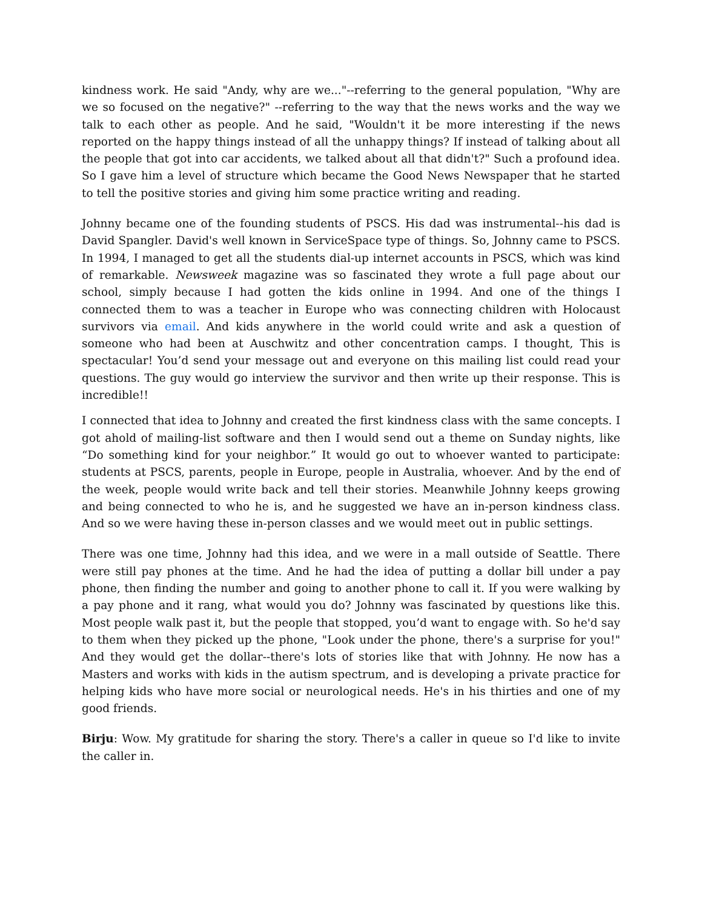kindness work. He said "Andy, why are we..."--referring to the general population, "Why are we so focused on the negative?" --referring to the way that the news works and the way we talk to each other as people. And he said, "Wouldn't it be more interesting if the news reported on the happy things instead of all the unhappy things? If instead of talking about all the people that got into car accidents, we talked about all that didn't?" Such a profound idea. So I gave him a level of structure which became the Good News Newspaper that he started to tell the positive stories and giving him some practice writing and reading.
Johnny became one of the founding students of PSCS. His dad was instrumental--his dad is David Spangler. David's well known in ServiceSpace type of things. So, Johnny came to PSCS. In 1994, I managed to get all the students dial-up internet accounts in PSCS, which was kind of remarkable. Newsweek magazine was so fascinated they wrote a full page about our school, simply because I had gotten the kids online in 1994. And one of the things I connected them to was a teacher in Europe who was connecting children with Holocaust survivors via email. And kids anywhere in the world could write and ask a question of someone who had been at Auschwitz and other concentration camps. I thought, This is spectacular! You’d send your message out and everyone on this mailing list could read your questions. The guy would go interview the survivor and then write up their response. This is incredible!!
I connected that idea to Johnny and created the first kindness class with the same concepts. I got ahold of mailing-list software and then I would send out a theme on Sunday nights, like “Do something kind for your neighbor.” It would go out to whoever wanted to participate: students at PSCS, parents, people in Europe, people in Australia, whoever. And by the end of the week, people would write back and tell their stories. Meanwhile Johnny keeps growing and being connected to who he is, and he suggested we have an in-person kindness class. And so we were having these in-person classes and we would meet out in public settings.
There was one time, Johnny had this idea, and we were in a mall outside of Seattle. There were still pay phones at the time. And he had the idea of putting a dollar bill under a pay phone, then finding the number and going to another phone to call it. If you were walking by a pay phone and it rang, what would you do? Johnny was fascinated by questions like this. Most people walk past it, but the people that stopped, you’d want to engage with. So he'd say to them when they picked up the phone, "Look under the phone, there's a surprise for you!" And they would get the dollar--there's lots of stories like that with Johnny. He now has a Masters and works with kids in the autism spectrum, and is developing a private practice for helping kids who have more social or neurological needs. He's in his thirties and one of my good friends.
Birju: Wow. My gratitude for sharing the story. There's a caller in queue so I'd like to invite the caller in.